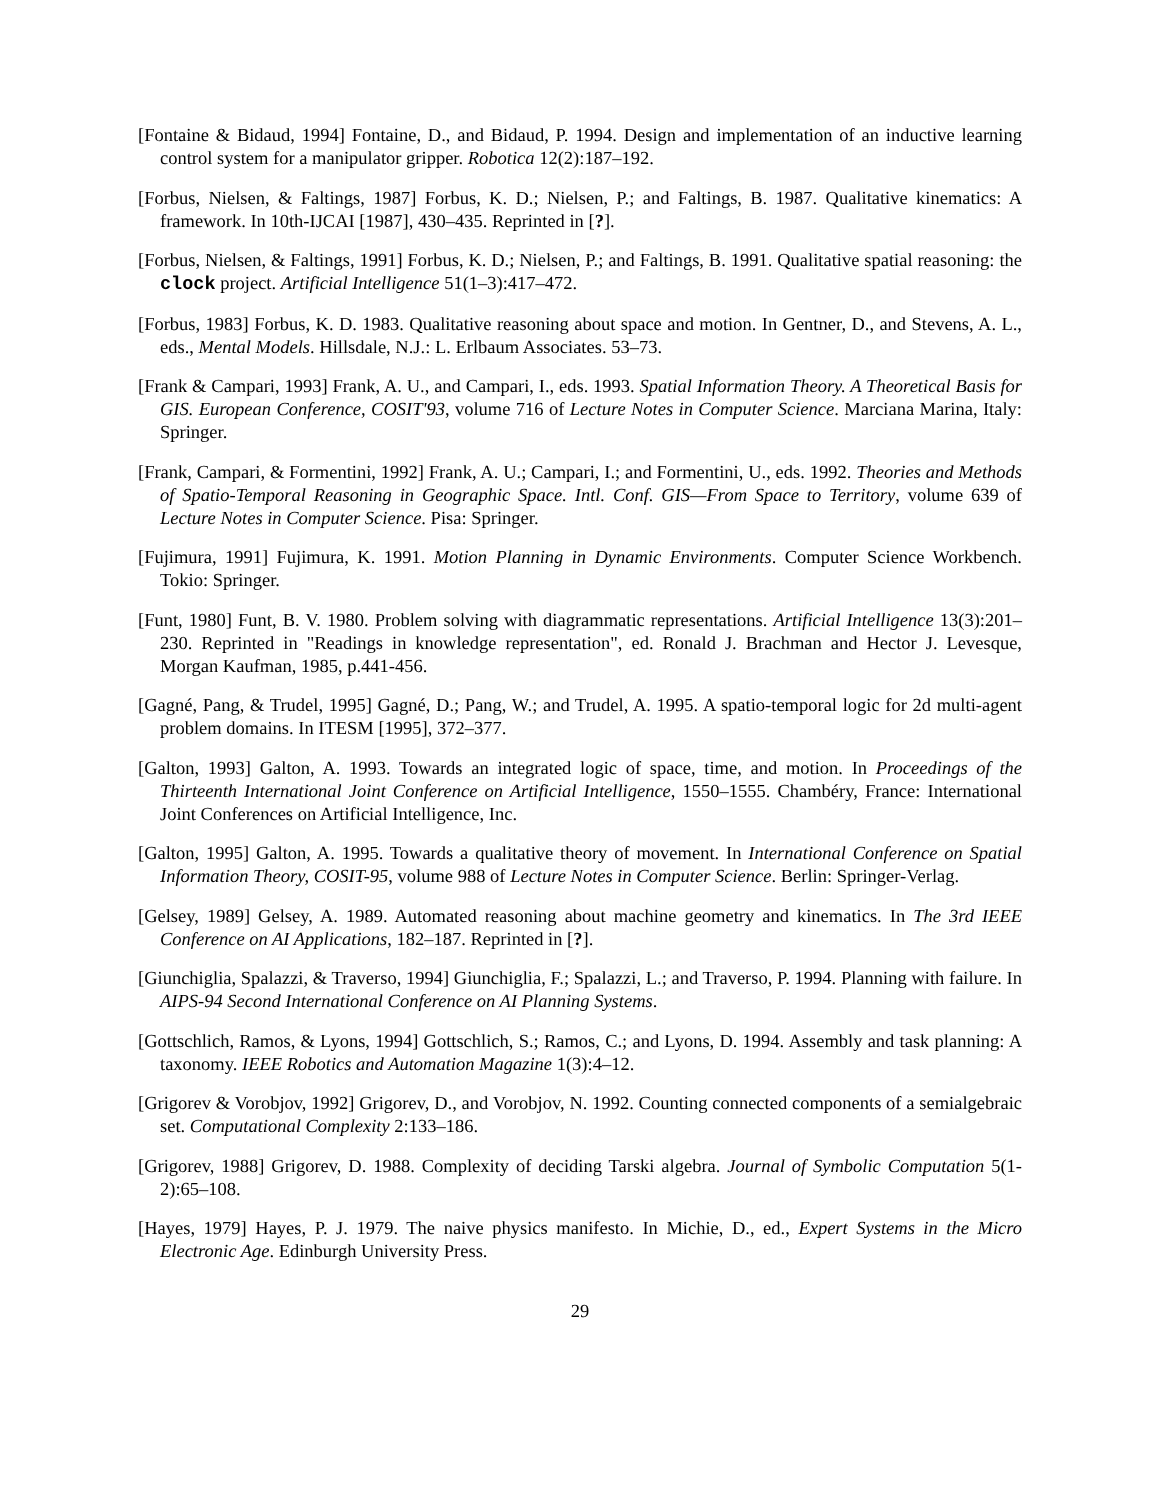[Fontaine & Bidaud, 1994] Fontaine, D., and Bidaud, P. 1994. Design and implementation of an inductive learning control system for a manipulator gripper. Robotica 12(2):187–192.
[Forbus, Nielsen, & Faltings, 1987] Forbus, K. D.; Nielsen, P.; and Faltings, B. 1987. Qualitative kinematics: A framework. In 10th-IJCAI [1987], 430–435. Reprinted in [?].
[Forbus, Nielsen, & Faltings, 1991] Forbus, K. D.; Nielsen, P.; and Faltings, B. 1991. Qualitative spatial reasoning: the clock project. Artificial Intelligence 51(1–3):417–472.
[Forbus, 1983] Forbus, K. D. 1983. Qualitative reasoning about space and motion. In Gentner, D., and Stevens, A. L., eds., Mental Models. Hillsdale, N.J.: L. Erlbaum Associates. 53–73.
[Frank & Campari, 1993] Frank, A. U., and Campari, I., eds. 1993. Spatial Information Theory. A Theoretical Basis for GIS. European Conference, COSIT'93, volume 716 of Lecture Notes in Computer Science. Marciana Marina, Italy: Springer.
[Frank, Campari, & Formentini, 1992] Frank, A. U.; Campari, I.; and Formentini, U., eds. 1992. Theories and Methods of Spatio-Temporal Reasoning in Geographic Space. Intl. Conf. GIS—From Space to Territory, volume 639 of Lecture Notes in Computer Science. Pisa: Springer.
[Fujimura, 1991] Fujimura, K. 1991. Motion Planning in Dynamic Environments. Computer Science Workbench. Tokio: Springer.
[Funt, 1980] Funt, B. V. 1980. Problem solving with diagrammatic representations. Artificial Intelligence 13(3):201–230. Reprinted in "Readings in knowledge representation", ed. Ronald J. Brachman and Hector J. Levesque, Morgan Kaufman, 1985, p.441-456.
[Gagné, Pang, & Trudel, 1995] Gagné, D.; Pang, W.; and Trudel, A. 1995. A spatio-temporal logic for 2d multi-agent problem domains. In ITESM [1995], 372–377.
[Galton, 1993] Galton, A. 1993. Towards an integrated logic of space, time, and motion. In Proceedings of the Thirteenth International Joint Conference on Artificial Intelligence, 1550–1555. Chambéry, France: International Joint Conferences on Artificial Intelligence, Inc.
[Galton, 1995] Galton, A. 1995. Towards a qualitative theory of movement. In International Conference on Spatial Information Theory, COSIT-95, volume 988 of Lecture Notes in Computer Science. Berlin: Springer-Verlag.
[Gelsey, 1989] Gelsey, A. 1989. Automated reasoning about machine geometry and kinematics. In The 3rd IEEE Conference on AI Applications, 182–187. Reprinted in [?].
[Giunchiglia, Spalazzi, & Traverso, 1994] Giunchiglia, F.; Spalazzi, L.; and Traverso, P. 1994. Planning with failure. In AIPS-94 Second International Conference on AI Planning Systems.
[Gottschlich, Ramos, & Lyons, 1994] Gottschlich, S.; Ramos, C.; and Lyons, D. 1994. Assembly and task planning: A taxonomy. IEEE Robotics and Automation Magazine 1(3):4–12.
[Grigorev & Vorobjov, 1992] Grigorev, D., and Vorobjov, N. 1992. Counting connected components of a semialgebraic set. Computational Complexity 2:133–186.
[Grigorev, 1988] Grigorev, D. 1988. Complexity of deciding Tarski algebra. Journal of Symbolic Computation 5(1-2):65–108.
[Hayes, 1979] Hayes, P. J. 1979. The naive physics manifesto. In Michie, D., ed., Expert Systems in the Micro Electronic Age. Edinburgh University Press.
29